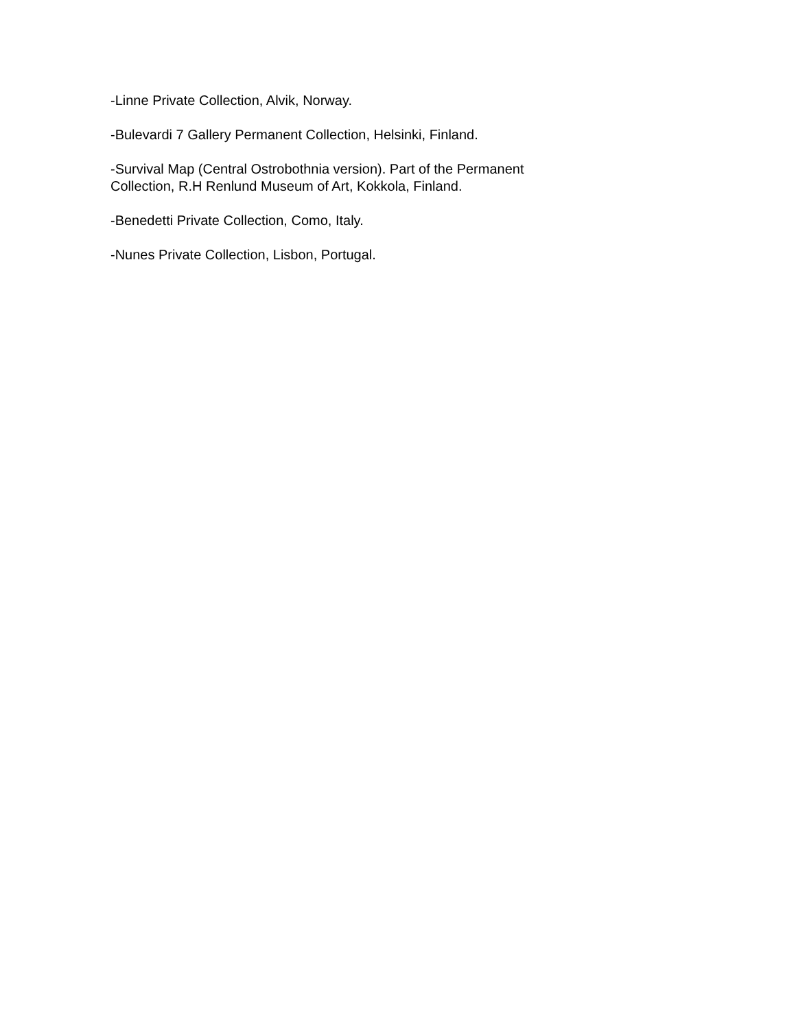-Linne Private Collection, Alvik, Norway.
-Bulevardi 7 Gallery Permanent Collection, Helsinki, Finland.
-Survival Map (Central Ostrobothnia version). Part of the Permanent
Collection, R.H Renlund Museum of Art, Kokkola, Finland.
-Benedetti Private Collection, Como, Italy.
-Nunes Private Collection, Lisbon, Portugal.